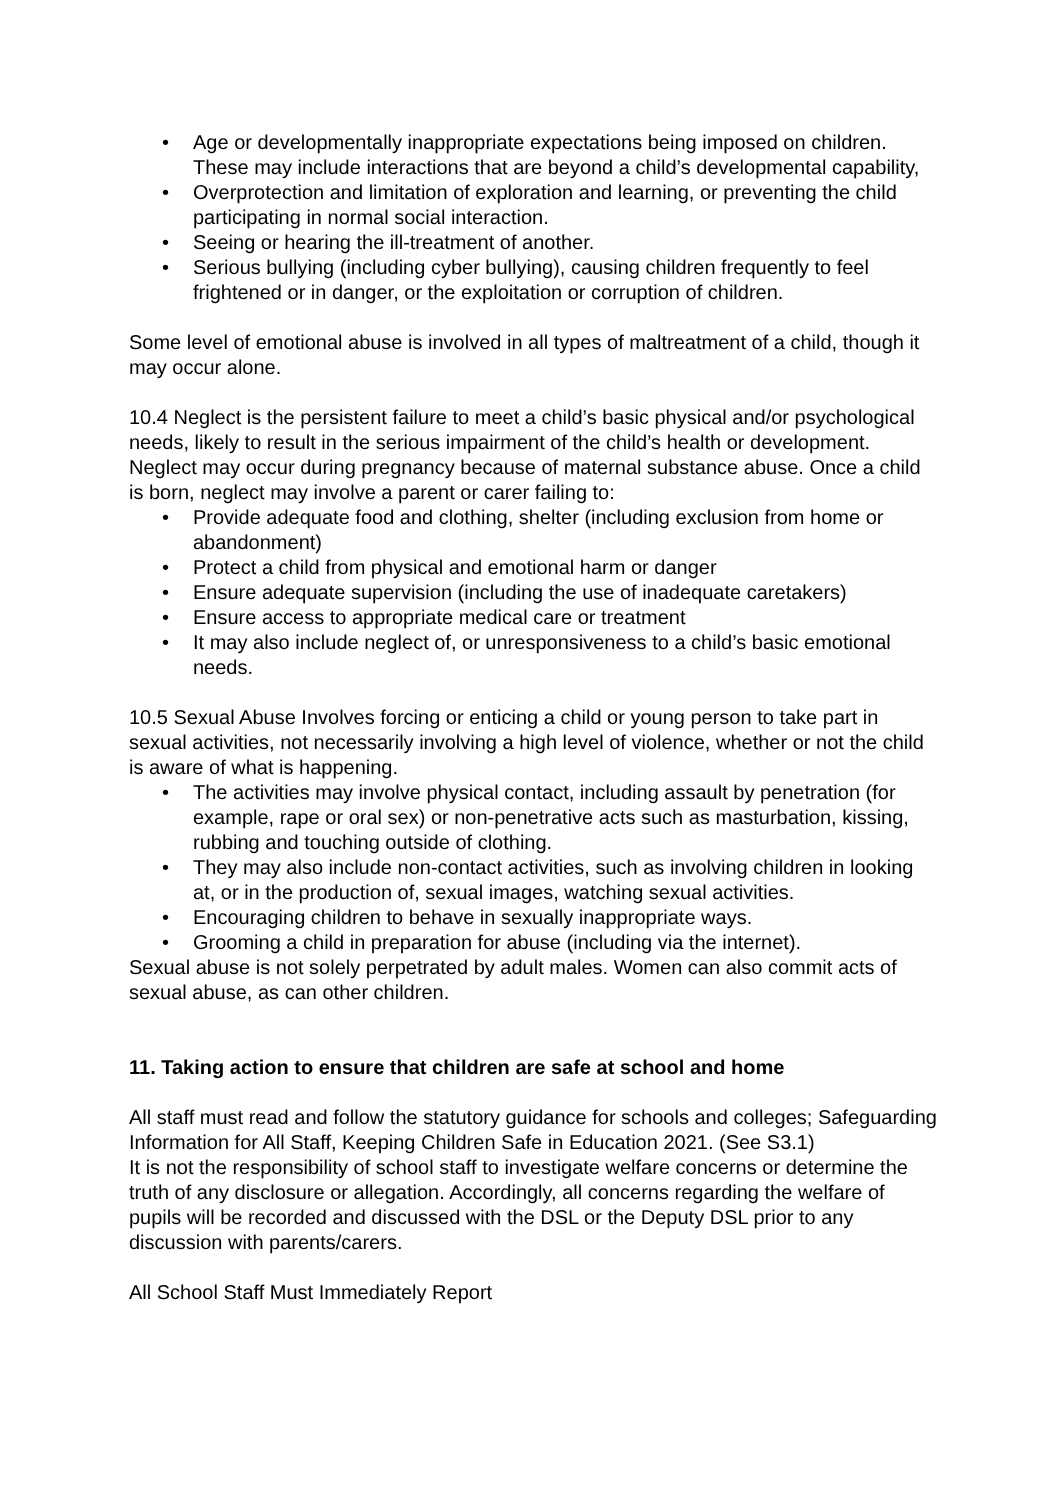• Age or developmentally inappropriate expectations being imposed on children. These may include interactions that are beyond a child’s developmental capability,
• Overprotection and limitation of exploration and learning, or preventing the child participating in normal social interaction.
• Seeing or hearing the ill-treatment of another.
• Serious bullying (including cyber bullying), causing children frequently to feel frightened or in danger, or the exploitation or corruption of children.
Some level of emotional abuse is involved in all types of maltreatment of a child, though it may occur alone.
10.4 Neglect is the persistent failure to meet a child’s basic physical and/or psychological needs, likely to result in the serious impairment of the child’s health or development. Neglect may occur during pregnancy because of maternal substance abuse. Once a child is born, neglect may involve a parent or carer failing to:
• Provide adequate food and clothing, shelter (including exclusion from home or abandonment)
• Protect a child from physical and emotional harm or danger
• Ensure adequate supervision (including the use of inadequate caretakers)
• Ensure access to appropriate medical care or treatment
• It may also include neglect of, or unresponsiveness to a child’s basic emotional needs.
10.5 Sexual Abuse Involves forcing or enticing a child or young person to take part in sexual activities, not necessarily involving a high level of violence, whether or not the child is aware of what is happening.
• The activities may involve physical contact, including assault by penetration (for example, rape or oral sex) or non-penetrative acts such as masturbation, kissing, rubbing and touching outside of clothing.
• They may also include non-contact activities, such as involving children in looking at, or in the production of, sexual images, watching sexual activities.
• Encouraging children to behave in sexually inappropriate ways.
• Grooming a child in preparation for abuse (including via the internet).
Sexual abuse is not solely perpetrated by adult males. Women can also commit acts of sexual abuse, as can other children.
11. Taking action to ensure that children are safe at school and home
All staff must read and follow the statutory guidance for schools and colleges; Safeguarding Information for All Staff, Keeping Children Safe in Education 2021. (See S3.1)
It is not the responsibility of school staff to investigate welfare concerns or determine the truth of any disclosure or allegation. Accordingly, all concerns regarding the welfare of pupils will be recorded and discussed with the DSL or the Deputy DSL prior to any discussion with parents/carers.
All School Staff Must Immediately Report